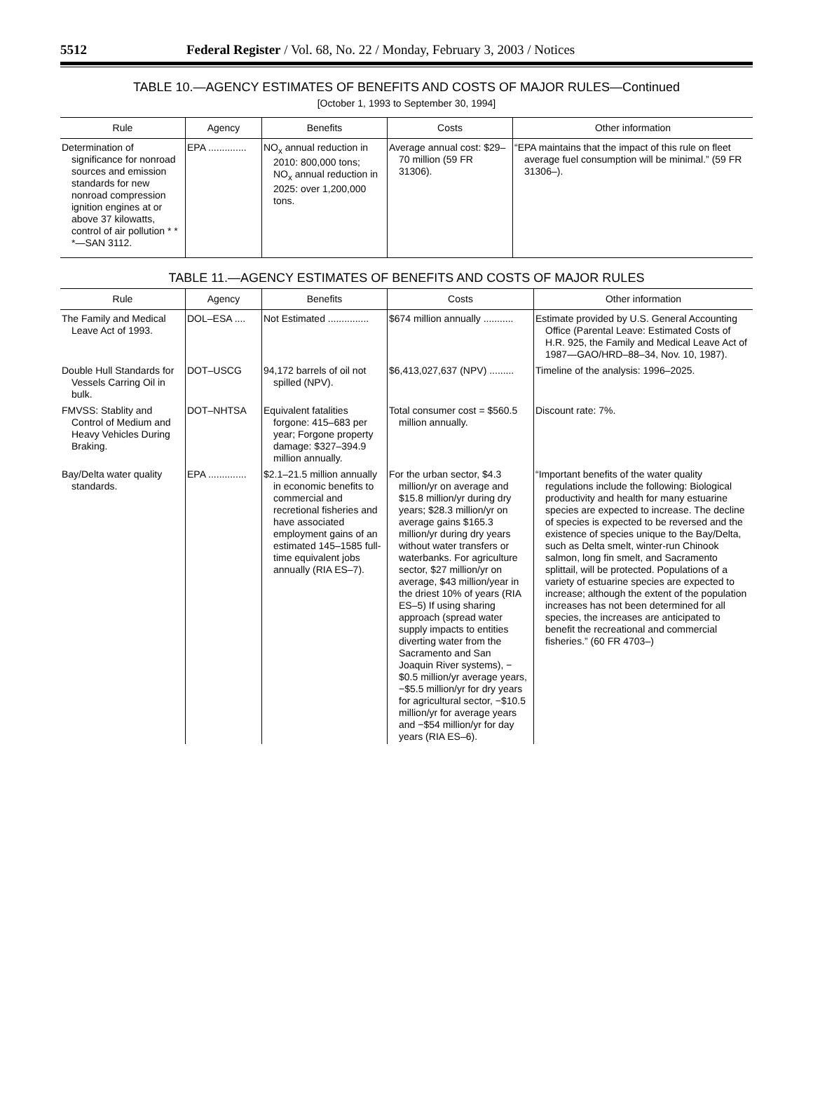5512 Federal Register / Vol. 68, No. 22 / Monday, February 3, 2003 / Notices
TABLE 10.—AGENCY ESTIMATES OF BENEFITS AND COSTS OF MAJOR RULES—Continued
[October 1, 1993 to September 30, 1994]
| Rule | Agency | Benefits | Costs | Other information |
| --- | --- | --- | --- | --- |
| Determination of significance for nonroad sources and emission standards for new nonroad compression ignition engines at or above 37 kilowatts, control of air pollution * * *—SAN 3112. | EPA .............. | NO<sub>x</sub> annual reduction in 2010: 800,000 tons; NO<sub>x</sub> annual reduction in 2025: over 1,200,000 tons. | Average annual cost: $29–70 million (59 FR 31306). | “EPA maintains that the impact of this rule on fleet average fuel consumption will be minimal.” (59 FR 31306–). |
TABLE 11.—AGENCY ESTIMATES OF BENEFITS AND COSTS OF MAJOR RULES
| Rule | Agency | Benefits | Costs | Other information |
| --- | --- | --- | --- | --- |
| The Family and Medical Leave Act of 1993. | DOL–ESA .... | Not Estimated ............... | $674 million annually ........... | Estimate provided by U.S. General Accounting Office (Parental Leave: Estimated Costs of H.R. 925, the Family and Medical Leave Act of 1987—GAO/HRD–88–34, Nov. 10, 1987). |
| Double Hull Standards for Vessels Carring Oil in bulk. | DOT–USCG | 94,172 barrels of oil not spilled (NPV). | $6,413,027,637 (NPV) ......... | Timeline of the analysis: 1996–2025. |
| FMVSS: Stablity and Control of Medium and Heavy Vehicles During Braking. | DOT–NHTSA | Equivalent fatalities forgone: 415–683 per year; Forgone property damage: $327–394.9 million annually. | Total consumer cost = $560.5 million annually. | Discount rate: 7%. |
| Bay/Delta water quality standards. | EPA .............. | $2.1–21.5 million annually in economic benefits to commercial and recretional fisheries and have associated employment gains of an estimated 145–1585 full-time equivalent jobs annually (RIA ES–7). | For the urban sector, $4.3 million/yr on average and $15.8 million/yr during dry years; $28.3 million/yr on average gains $165.3 million/yr during dry years without water transfers or waterbanks. For agriculture sector, $27 million/yr on average, $43 million/year in the driest 10% of years (RIA ES–5) If using sharing approach (spread water supply impacts to entities diverting water from the Sacramento and San Joaquin River systems), −$0.5 million/yr average years, −$5.5 million/yr for dry years for agricultural sector, −$10.5 million/yr for average years and −$54 million/yr for day years (RIA ES–6). | “Important benefits of the water quality regulations include the following: Biological productivity and health for many estuarine species are expected to increase. The decline of species is expected to be reversed and the existence of species unique to the Bay/Delta, such as Delta smelt, winter-run Chinook salmon, long fin smelt, and Sacramento splittail, will be protected. Populations of a variety of estuarine species are expected to increase; although the extent of the population increases has not been determined for all species, the increases are anticipated to benefit the recreational and commercial fisheries.” (60 FR 4703–) |